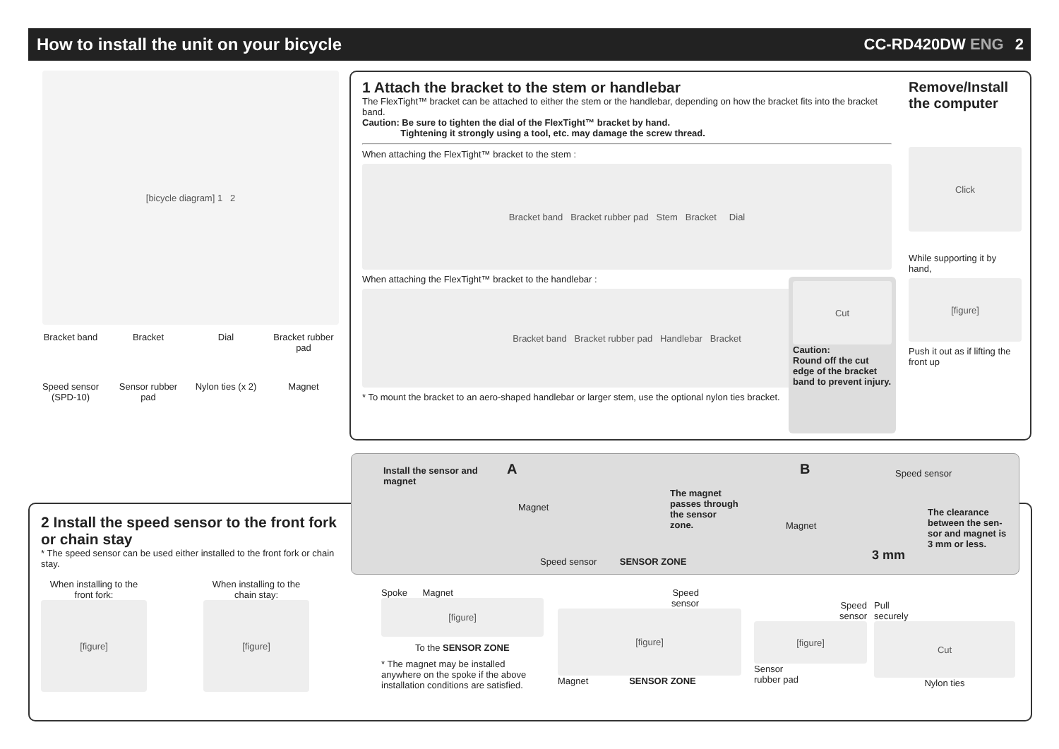How to install the unit on your bicycle
CC-RD420DW ENG 2
[bicycle diagram] 1 2
Bracket band
Bracket
Dial
Bracket rubber pad
Speed sensor (SPD-10)
Sensor rubber pad
Nylon ties (x 2)
Magnet
1 Attach the bracket to the stem or handlebar
The FlexTight™ bracket can be attached to either the stem or the handlebar, depending on how the bracket fits into the bracket band.
Caution: Be sure to tighten the dial of the FlexTight™ bracket by hand.
Tightening it strongly using a tool, etc. may damage the screw thread.
When attaching the FlexTight™ bracket to the stem :
Bracket band Bracket rubber pad Stem Bracket Dial
When attaching the FlexTight™ bracket to the handlebar :
Bracket band Bracket rubber pad Handlebar Bracket
* To mount the bracket to an aero-shaped handlebar or larger stem, use the optional nylon ties bracket.
Cut
Caution:
Round off the cut edge of the bracket band to prevent injury.
Remove/Install the computer
Click
While supporting it by hand,
[figure]
Push it out as if lifting the front up
2 Install the speed sensor to the front fork or chain stay
* The speed sensor can be used either installed to the front fork or chain stay.
When installing to the front fork:
[figure]
When installing to the chain stay:
[figure]
Install the sensor and
magnet
A
Magnet
The magnet
passes through
the sensor
zone.
Speed sensor SENSOR ZONE
B Speed sensor
Magnet
The clearance
between the sen-
sor and magnet is
3 mm or less.
3 mm
Spoke Magnet
[figure]
To the SENSOR ZONE
* The magnet may be installed anywhere on the spoke if the above installation conditions are satisfied.
Speed
sensor
[figure]
Magnet SENSOR ZONE
Speed
sensor
[figure]
Sensor
rubber pad
Pull
securely
Cut
Nylon ties